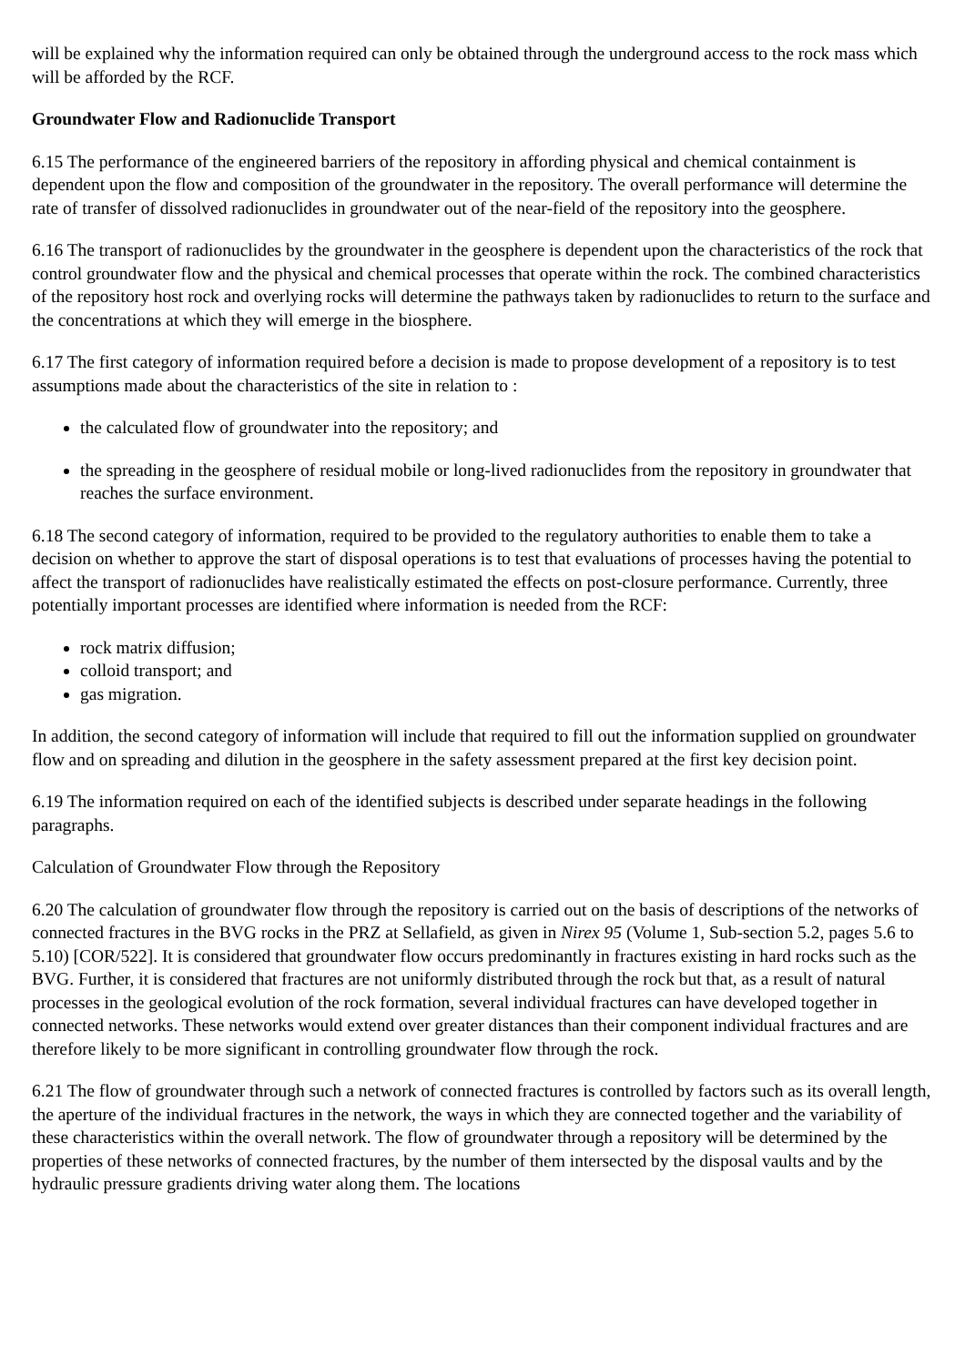will be explained why the information required can only be obtained through the underground access to the rock mass which will be afforded by the RCF.
Groundwater Flow and Radionuclide Transport
6.15 The performance of the engineered barriers of the repository in affording physical and chemical containment is dependent upon the flow and composition of the groundwater in the repository. The overall performance will determine the rate of transfer of dissolved radionuclides in groundwater out of the near-field of the repository into the geosphere.
6.16 The transport of radionuclides by the groundwater in the geosphere is dependent upon the characteristics of the rock that control groundwater flow and the physical and chemical processes that operate within the rock. The combined characteristics of the repository host rock and overlying rocks will determine the pathways taken by radionuclides to return to the surface and the concentrations at which they will emerge in the biosphere.
6.17 The first category of information required before a decision is made to propose development of a repository is to test assumptions made about the characteristics of the site in relation to :
the calculated flow of groundwater into the repository; and
the spreading in the geosphere of residual mobile or long-lived radionuclides from the repository in groundwater that reaches the surface environment.
6.18 The second category of information, required to be provided to the regulatory authorities to enable them to take a decision on whether to approve the start of disposal operations is to test that evaluations of processes having the potential to affect the transport of radionuclides have realistically estimated the effects on post-closure performance. Currently, three potentially important processes are identified where information is needed from the RCF:
rock matrix diffusion;
colloid transport; and
gas migration.
In addition, the second category of information will include that required to fill out the information supplied on groundwater flow and on spreading and dilution in the geosphere in the safety assessment prepared at the first key decision point.
6.19 The information required on each of the identified subjects is described under separate headings in the following paragraphs.
Calculation of Groundwater Flow through the Repository
6.20 The calculation of groundwater flow through the repository is carried out on the basis of descriptions of the networks of connected fractures in the BVG rocks in the PRZ at Sellafield, as given in Nirex 95 (Volume 1, Sub-section 5.2, pages 5.6 to 5.10) [COR/522]. It is considered that groundwater flow occurs predominantly in fractures existing in hard rocks such as the BVG. Further, it is considered that fractures are not uniformly distributed through the rock but that, as a result of natural processes in the geological evolution of the rock formation, several individual fractures can have developed together in connected networks. These networks would extend over greater distances than their component individual fractures and are therefore likely to be more significant in controlling groundwater flow through the rock.
6.21 The flow of groundwater through such a network of connected fractures is controlled by factors such as its overall length, the aperture of the individual fractures in the network, the ways in which they are connected together and the variability of these characteristics within the overall network. The flow of groundwater through a repository will be determined by the properties of these networks of connected fractures, by the number of them intersected by the disposal vaults and by the hydraulic pressure gradients driving water along them. The locations